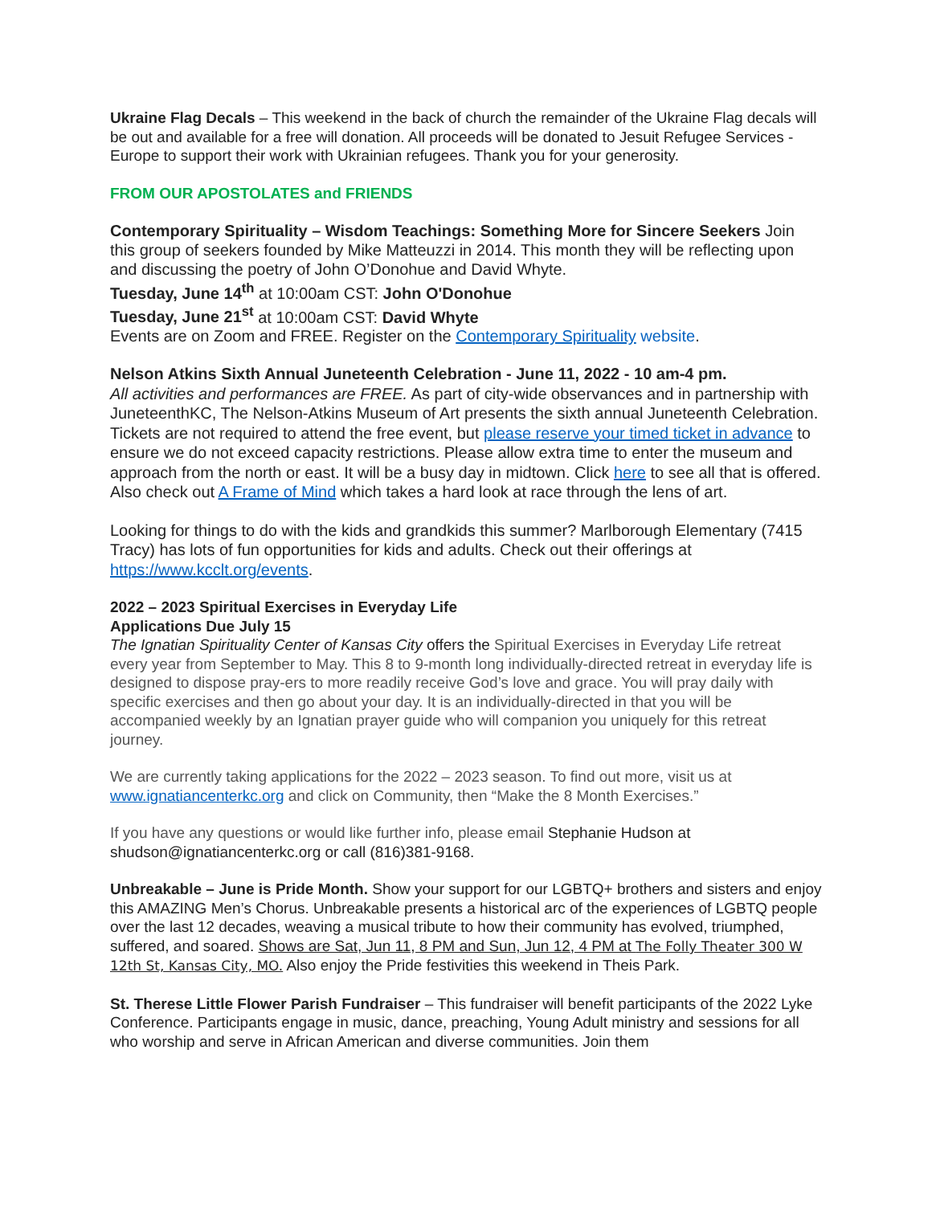Ukraine Flag Decals – This weekend in the back of church the remainder of the Ukraine Flag decals will be out and available for a free will donation. All proceeds will be donated to Jesuit Refugee Services - Europe to support their work with Ukrainian refugees. Thank you for your generosity.
FROM OUR APOSTOLATES and FRIENDS
Contemporary Spirituality – Wisdom Teachings: Something More for Sincere Seekers Join this group of seekers founded by Mike Matteuzzi in 2014. This month they will be reflecting upon and discussing the poetry of John O’Donohue and David Whyte.
Tuesday, June 14<sup>th</sup> at 10:00am CST: John O'Donohue
Tuesday, June 21<sup>st</sup> at 10:00am CST: David Whyte
Events are on Zoom and FREE. Register on the Contemporary Spirituality website.
Nelson Atkins Sixth Annual Juneteenth Celebration - June 11, 2022 - 10 am-4 pm.
All activities and performances are FREE. As part of city-wide observances and in partnership with JuneteenthKC, The Nelson-Atkins Museum of Art presents the sixth annual Juneteenth Celebration. Tickets are not required to attend the free event, but please reserve your timed ticket in advance to ensure we do not exceed capacity restrictions. Please allow extra time to enter the museum and approach from the north or east. It will be a busy day in midtown. Click here to see all that is offered. Also check out A Frame of Mind which takes a hard look at race through the lens of art.
Looking for things to do with the kids and grandkids this summer? Marlborough Elementary (7415 Tracy) has lots of fun opportunities for kids and adults. Check out their offerings at https://www.kcclt.org/events.
2022 – 2023 Spiritual Exercises in Everyday Life
Applications Due July 15
The Ignatian Spirituality Center of Kansas City offers the Spiritual Exercises in Everyday Life retreat every year from September to May. This 8 to 9-month long individually-directed retreat in everyday life is designed to dispose pray-ers to more readily receive God’s love and grace. You will pray daily with specific exercises and then go about your day. It is an individually-directed in that you will be accompanied weekly by an Ignatian prayer guide who will companion you uniquely for this retreat journey.
We are currently taking applications for the 2022 – 2023 season. To find out more, visit us at www.ignatiancenterkc.org and click on Community, then “Make the 8 Month Exercises.”
If you have any questions or would like further info, please email Stephanie Hudson at shudson@ignatiancenterkc.org or call (816)381-9168.
Unbreakable – June is Pride Month. Show your support for our LGBTQ+ brothers and sisters and enjoy this AMAZING Men’s Chorus. Unbreakable presents a historical arc of the experiences of LGBTQ people over the last 12 decades, weaving a musical tribute to how their community has evolved, triumphed, suffered, and soared. Shows are Sat, Jun 11, 8 PM and Sun, Jun 12, 4 PM at The Folly Theater 300 W 12th St, Kansas City, MO. Also enjoy the Pride festivities this weekend in Theis Park.
St. Therese Little Flower Parish Fundraiser – This fundraiser will benefit participants of the 2022 Lyke Conference. Participants engage in music, dance, preaching, Young Adult ministry and sessions for all who worship and serve in African American and diverse communities. Join them